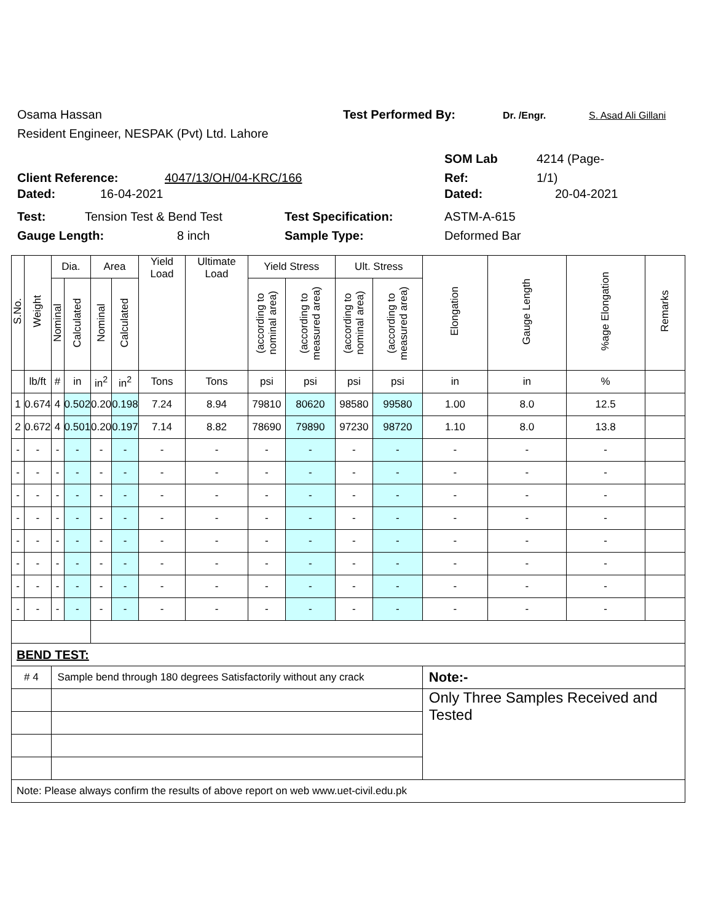Osama Hassan Test Performed By: Dr. /Engr. S. Asad Ali Gillani
Resident Engineer, NESPAK (Pvt) Ltd. Lahore
SOM Lab 4214 (Page-
Client Reference: 4047/13/OH/04-KRC/166 Ref: 1/1)
Dated: 16-04-2021 Dated: 20-04-2021
Test: Tension Test & Bend Test Test Specification: ASTM-A-615
Gauge Length: 8 inch Sample Type: Deformed Bar
| S.No. | Weight | Dia. | | Area | | Yield Load | Ultimate Load | Yield Stress | | Ult. Stress | | Elongation | Gauge Length | %age Elongation | Remarks |
| --- | --- | --- | --- | --- | --- | --- | --- | --- | --- | --- | --- | --- | --- | --- | --- |
| | | Nominal | Calculated | Nominal | Calculated | | | (according to nominal area) | (according to measured area) | (according to nominal area) | (according to measured area) | | | | |
| | lb/ft | # | in | in<sup>2</sup> | in<sup>2</sup> | Tons | Tons | psi | psi | psi | psi | in | in | % | |
| 1 | 0.674 | 4 | 0.502 | 0.20 | 0.198 | 7.24 | 8.94 | 79810 | 80620 | 98580 | 99580 | 1.00 | 8.0 | 12.5 | |
| 2 | 0.672 | 4 | 0.501 | 0.20 | 0.197 | 7.14 | 8.82 | 78690 | 79890 | 97230 | 98720 | 1.10 | 8.0 | 13.8 | |
| - | - | - | - | - | - | - | - | - | - | - | - | - | - | - | |
| - | - | - | - | - | - | - | - | - | - | - | - | - | - | - | |
| - | - | - | - | - | - | - | - | - | - | - | - | - | - | - | |
| - | - | - | - | - | - | - | - | - | - | - | - | - | - | - | |
| - | - | - | - | - | - | - | - | - | - | - | - | - | - | - | |
| - | - | - | - | - | - | - | - | - | - | - | - | - | - | - | |
| - | - | - | - | - | - | - | - | - | - | - | - | - | - | - | |
| - | - | - | - | - | - | - | - | - | - | - | - | - | - | - | |
| BEND TEST: | | | | | | | | | | | | | | | |
| # 4 | | Sample bend through 180 degrees Satisfactorily without any crack | | | | | | | | | | Note:- | | | |
| | | | | | | | | | | | | Only Three Samples Received and Tested | | | |
| Note: Please always confirm the results of above report on web www.uet-civil.edu.pk | | | | | | | | | | | | | | | |